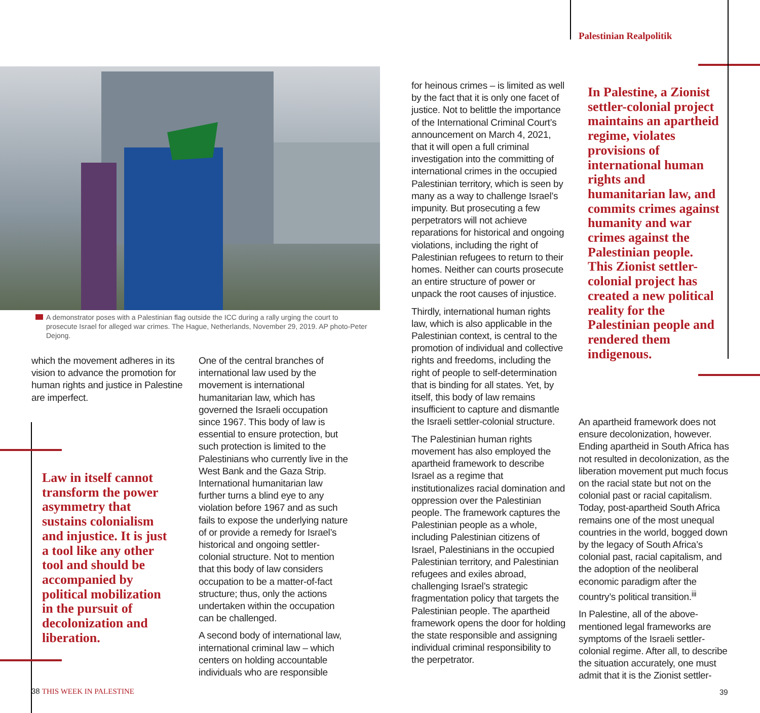Palestinian Realpolitik
A demonstrator poses with a Palestinian flag outside the ICC during a rally urging the court to prosecute Israel for alleged war crimes. The Hague, Netherlands, November 29, 2019. AP photo-Peter Dejong.
which the movement adheres in its vision to advance the promotion for human rights and justice in Palestine are imperfect.
Law in itself cannot transform the power asymmetry that sustains colonialism and injustice. It is just a tool like any other tool and should be accompanied by political mobilization in the pursuit of decolonization and liberation.
One of the central branches of international law used by the movement is international humanitarian law, which has governed the Israeli occupation since 1967. This body of law is essential to ensure protection, but such protection is limited to the Palestinians who currently live in the West Bank and the Gaza Strip. International humanitarian law further turns a blind eye to any violation before 1967 and as such fails to expose the underlying nature of or provide a remedy for Israel’s historical and ongoing settler-colonial structure. Not to mention that this body of law considers occupation to be a matter-of-fact structure; thus, only the actions undertaken within the occupation can be challenged.
A second body of international law, international criminal law – which centers on holding accountable individuals who are responsible
for heinous crimes – is limited as well by the fact that it is only one facet of justice. Not to belittle the importance of the International Criminal Court’s announcement on March 4, 2021, that it will open a full criminal investigation into the committing of international crimes in the occupied Palestinian territory, which is seen by many as a way to challenge Israel’s impunity. But prosecuting a few perpetrators will not achieve reparations for historical and ongoing violations, including the right of Palestinian refugees to return to their homes. Neither can courts prosecute an entire structure of power or unpack the root causes of injustice.
Thirdly, international human rights law, which is also applicable in the Palestinian context, is central to the promotion of individual and collective rights and freedoms, including the right of people to self-determination that is binding for all states. Yet, by itself, this body of law remains insufficient to capture and dismantle the Israeli settler-colonial structure.
The Palestinian human rights movement has also employed the apartheid framework to describe Israel as a regime that institutionalizes racial domination and oppression over the Palestinian people. The framework captures the Palestinian people as a whole, including Palestinian citizens of Israel, Palestinians in the occupied Palestinian territory, and Palestinian refugees and exiles abroad, challenging Israel’s strategic fragmentation policy that targets the Palestinian people. The apartheid framework opens the door for holding the state responsible and assigning individual criminal responsibility to the perpetrator.
In Palestine, a Zionist settler-colonial project maintains an apartheid regime, violates provisions of international human rights and humanitarian law, and commits crimes against humanity and war crimes against the Palestinian people. This Zionist settler-colonial project has created a new political reality for the Palestinian people and rendered them indigenous.
An apartheid framework does not ensure decolonization, however. Ending apartheid in South Africa has not resulted in decolonization, as the liberation movement put much focus on the racial state but not on the colonial past or racial capitalism. Today, post-apartheid South Africa remains one of the most unequal countries in the world, bogged down by the legacy of South Africa’s colonial past, racial capitalism, and the adoption of the neoliberal economic paradigm after the country’s political transition.<sup>iii</sup>
In Palestine, all of the above-mentioned legal frameworks are symptoms of the Israeli settler-colonial regime. After all, to describe the situation accurately, one must admit that it is the Zionist settler-
38 THIS WEEK IN PALESTINE 39